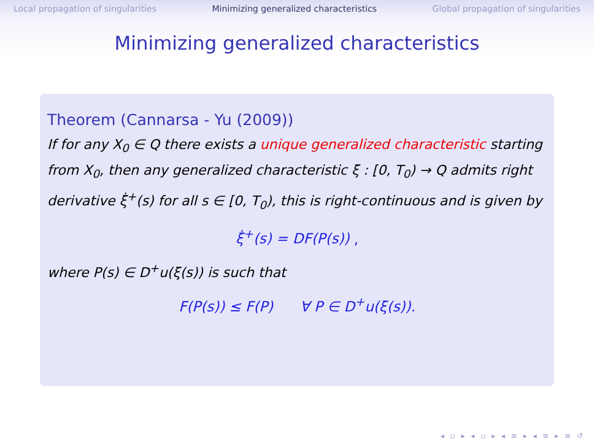Local propagation of singularities Minimizing generalized characteristics Global propagation of singularities
Minimizing generalized characteristics
Theorem (Cannarsa - Yu (2009))
If for any X<sub>0</sub> ∈ Q there exists a unique generalized characteristic starting from X<sub>0</sub>, then any generalized characteristic ξ : [0, T<sub>0</sub>) → Q admits right derivative ξ̇<sup>+</sup>(s) for all s ∈ [0, T<sub>0</sub>), this is right-continuous and is given by
ξ̇<sup>+</sup>(s) = DF(P(s)) ,
where P(s) ∈ D<sup>+</sup>u(ξ(s)) is such that
F(P(s)) ≤ F(P) ∀ P ∈ D<sup>+</sup>u(ξ(s)).
◂ ▫ ▸ ◂ ▫ ▸ ◂ ≡ ▸ ◂ ≡ ▸ ≡ ↺